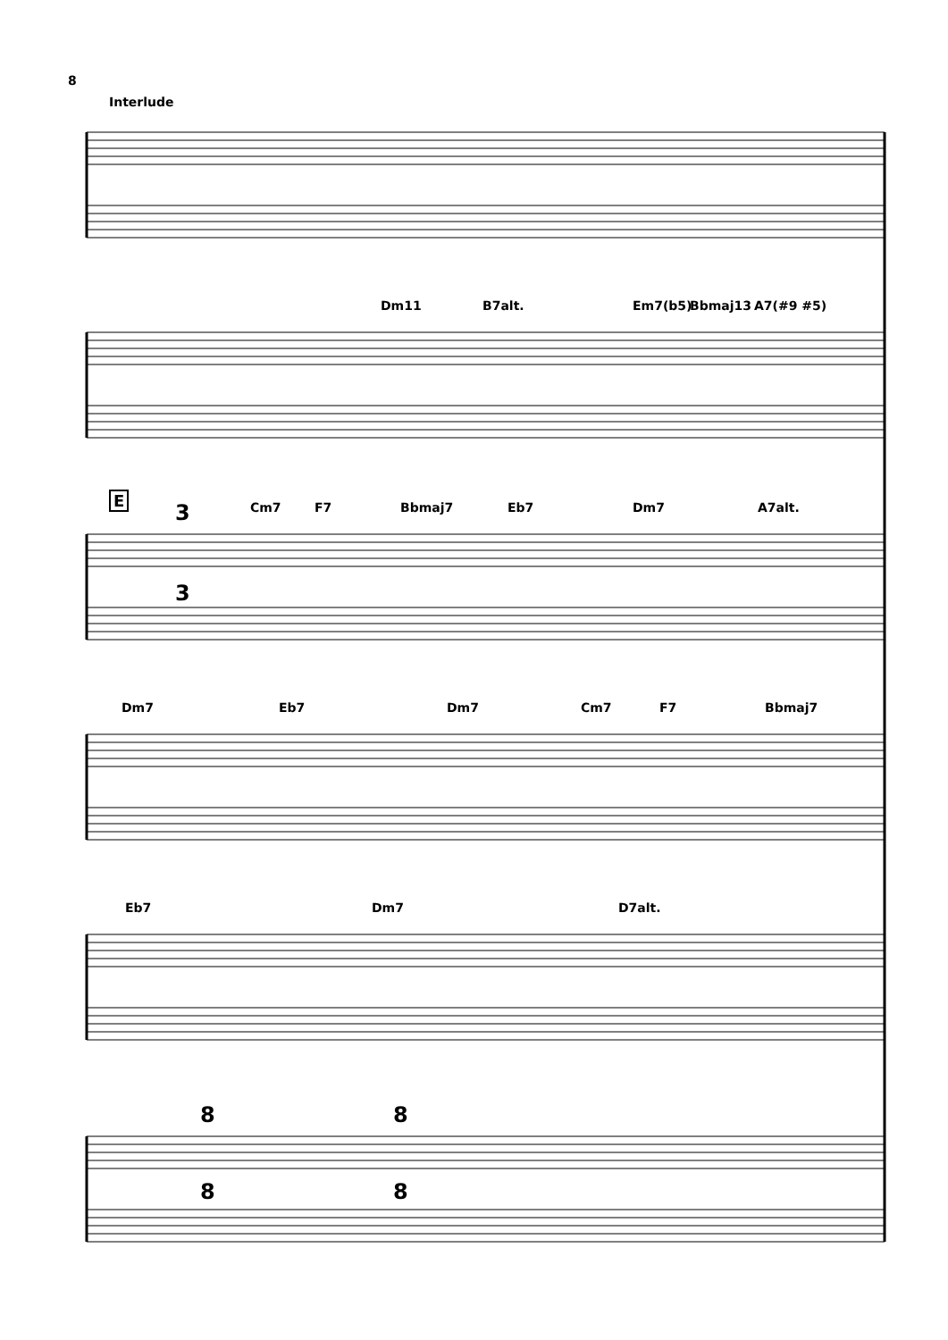8
Interlude
Dm11 B7alt. Em7(b5) Bbmaj13 A7(#9 #5)
E
3
3
Cm7 F7 Bbmaj7 Eb7 Dm7 A7alt.
Dm7 Eb7 Dm7 Cm7 F7 Bbmaj7
Eb7 Dm7 D7alt.
8 8
8 8